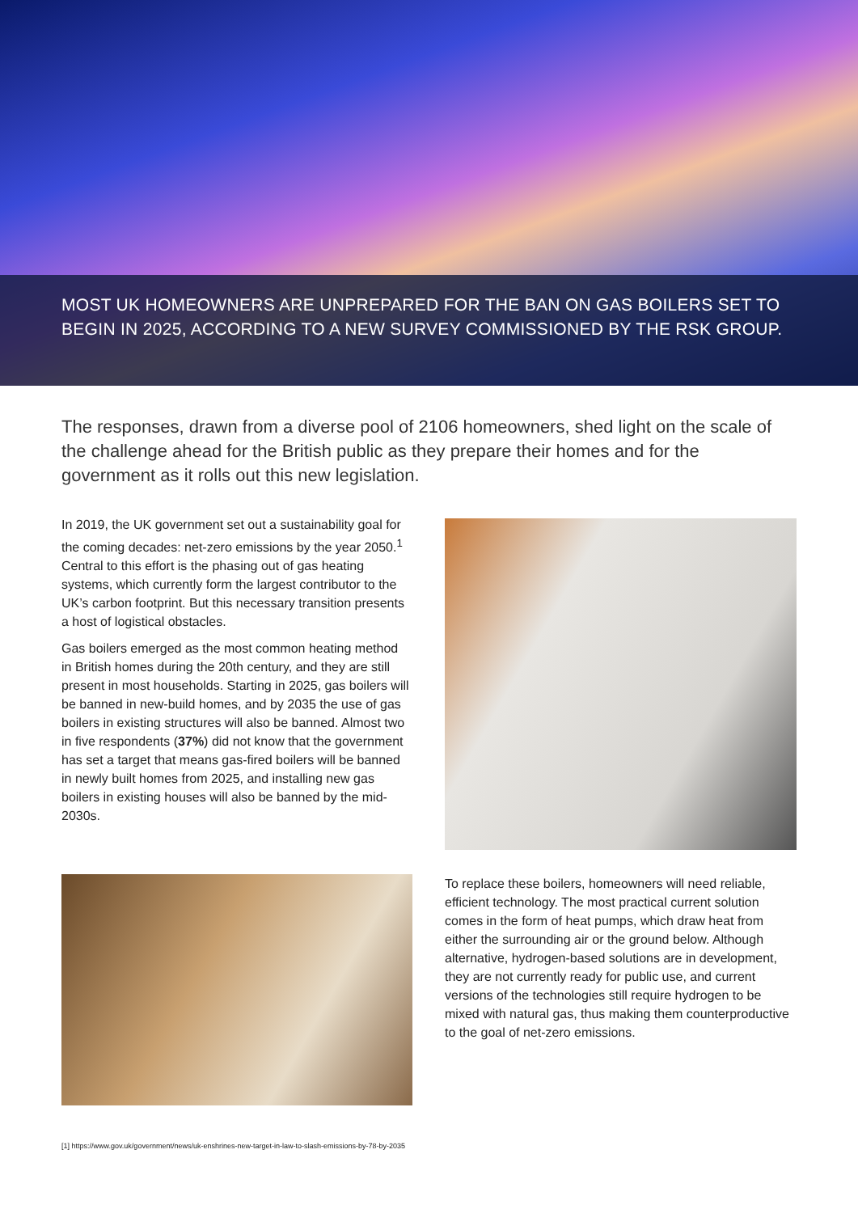MOST UK HOMEOWNERS ARE UNPREPARED FOR THE BAN ON GAS BOILERS SET TO BEGIN IN 2025, ACCORDING TO A NEW SURVEY COMMISSIONED BY THE RSK GROUP.
The responses, drawn from a diverse pool of 2106 homeowners, shed light on the scale of the challenge ahead for the British public as they prepare their homes and for the government as it rolls out this new legislation.
In 2019, the UK government set out a sustainability goal for the coming decades: net-zero emissions by the year 2050.<sup>1</sup> Central to this effort is the phasing out of gas heating systems, which currently form the largest contributor to the UK’s carbon footprint. But this necessary transition presents a host of logistical obstacles.
Gas boilers emerged as the most common heating method in British homes during the 20th century, and they are still present in most households. Starting in 2025, gas boilers will be banned in new-build homes, and by 2035 the use of gas boilers in existing structures will also be banned. Almost two in five respondents (37%) did not know that the government has set a target that means gas-fired boilers will be banned in newly built homes from 2025, and installing new gas boilers in existing houses will also be banned by the mid-2030s.
To replace these boilers, homeowners will need reliable, efficient technology. The most practical current solution comes in the form of heat pumps, which draw heat from either the surrounding air or the ground below. Although alternative, hydrogen-based solutions are in development, they are not currently ready for public use, and current versions of the technologies still require hydrogen to be mixed with natural gas, thus making them counterproductive to the goal of net-zero emissions.
[1] https://www.gov.uk/government/news/uk-enshrines-new-target-in-law-to-slash-emissions-by-78-by-2035